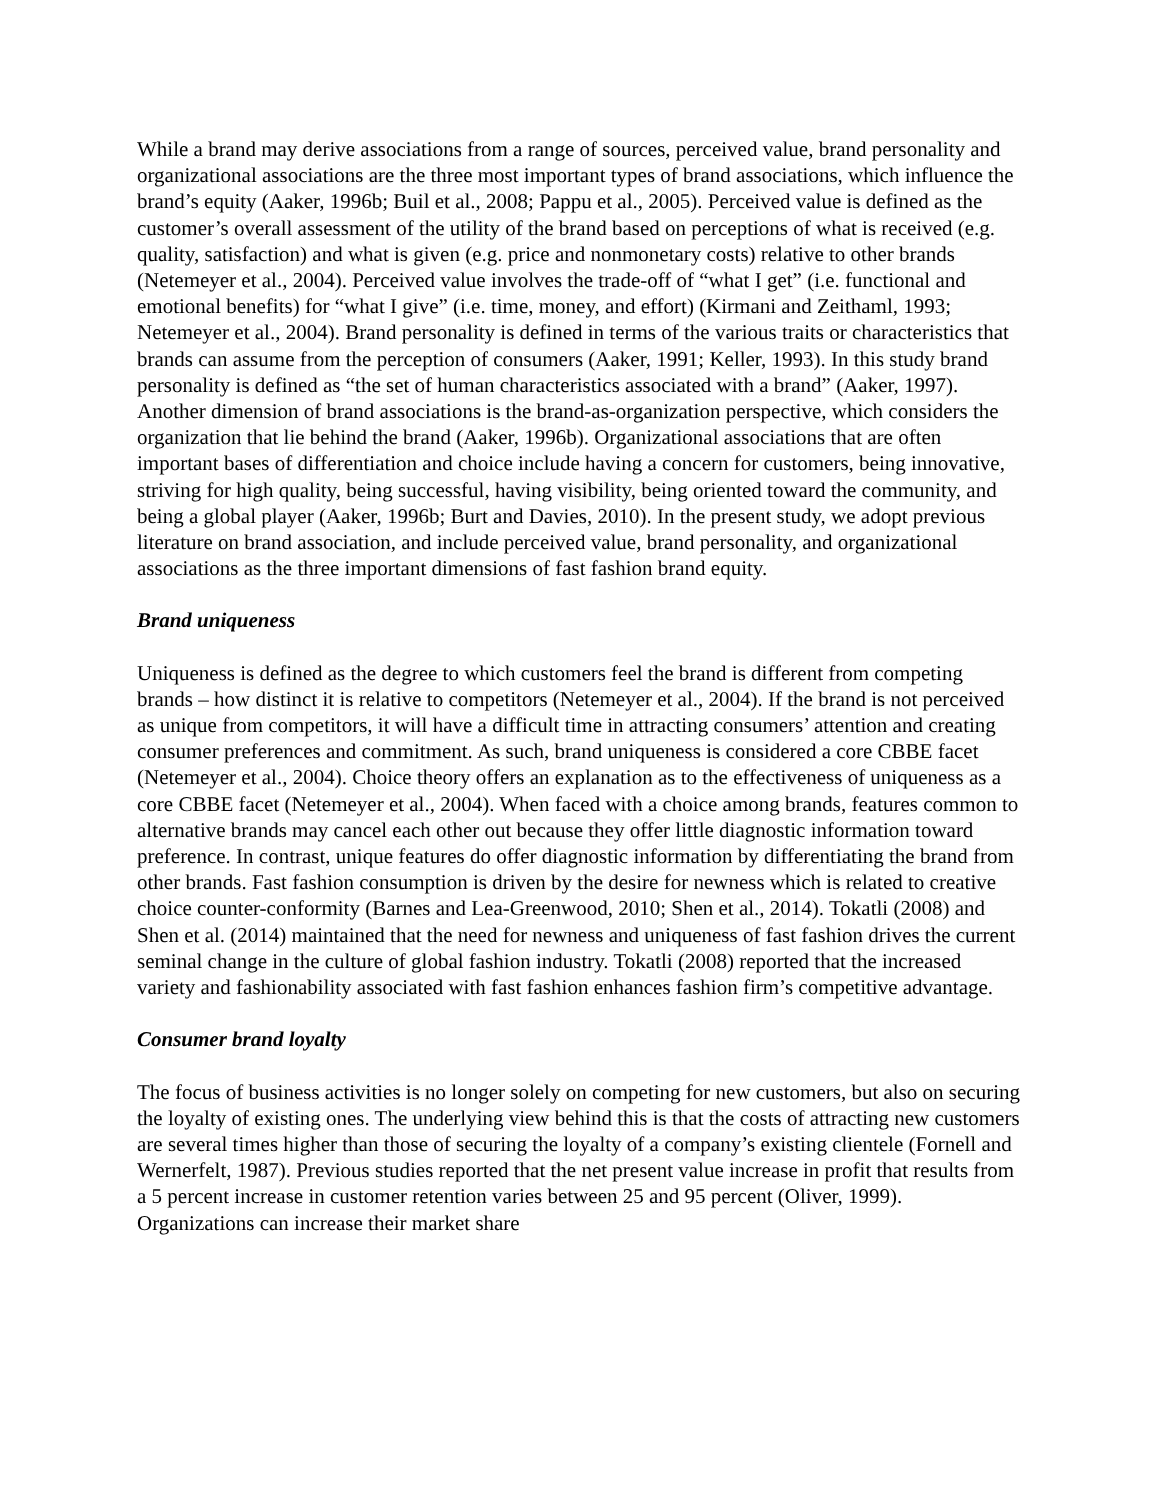While a brand may derive associations from a range of sources, perceived value, brand personality and organizational associations are the three most important types of brand associations, which influence the brand’s equity (Aaker, 1996b; Buil et al., 2008; Pappu et al., 2005). Perceived value is defined as the customer’s overall assessment of the utility of the brand based on perceptions of what is received (e.g. quality, satisfaction) and what is given (e.g. price and nonmonetary costs) relative to other brands (Netemeyer et al., 2004). Perceived value involves the trade-off of “what I get” (i.e. functional and emotional benefits) for “what I give” (i.e. time, money, and effort) (Kirmani and Zeithaml, 1993; Netemeyer et al., 2004). Brand personality is defined in terms of the various traits or characteristics that brands can assume from the perception of consumers (Aaker, 1991; Keller, 1993). In this study brand personality is defined as “the set of human characteristics associated with a brand” (Aaker, 1997). Another dimension of brand associations is the brand-as-organization perspective, which considers the organization that lie behind the brand (Aaker, 1996b). Organizational associations that are often important bases of differentiation and choice include having a concern for customers, being innovative, striving for high quality, being successful, having visibility, being oriented toward the community, and being a global player (Aaker, 1996b; Burt and Davies, 2010). In the present study, we adopt previous literature on brand association, and include perceived value, brand personality, and organizational associations as the three important dimensions of fast fashion brand equity.
Brand uniqueness
Uniqueness is defined as the degree to which customers feel the brand is different from competing brands – how distinct it is relative to competitors (Netemeyer et al., 2004). If the brand is not perceived as unique from competitors, it will have a difficult time in attracting consumers’ attention and creating consumer preferences and commitment. As such, brand uniqueness is considered a core CBBE facet (Netemeyer et al., 2004). Choice theory offers an explanation as to the effectiveness of uniqueness as a core CBBE facet (Netemeyer et al., 2004). When faced with a choice among brands, features common to alternative brands may cancel each other out because they offer little diagnostic information toward preference. In contrast, unique features do offer diagnostic information by differentiating the brand from other brands. Fast fashion consumption is driven by the desire for newness which is related to creative choice counter-conformity (Barnes and Lea-Greenwood, 2010; Shen et al., 2014). Tokatli (2008) and Shen et al. (2014) maintained that the need for newness and uniqueness of fast fashion drives the current seminal change in the culture of global fashion industry. Tokatli (2008) reported that the increased variety and fashionability associated with fast fashion enhances fashion firm’s competitive advantage.
Consumer brand loyalty
The focus of business activities is no longer solely on competing for new customers, but also on securing the loyalty of existing ones. The underlying view behind this is that the costs of attracting new customers are several times higher than those of securing the loyalty of a company’s existing clientele (Fornell and Wernerfelt, 1987). Previous studies reported that the net present value increase in profit that results from a 5 percent increase in customer retention varies between 25 and 95 percent (Oliver, 1999). Organizations can increase their market share